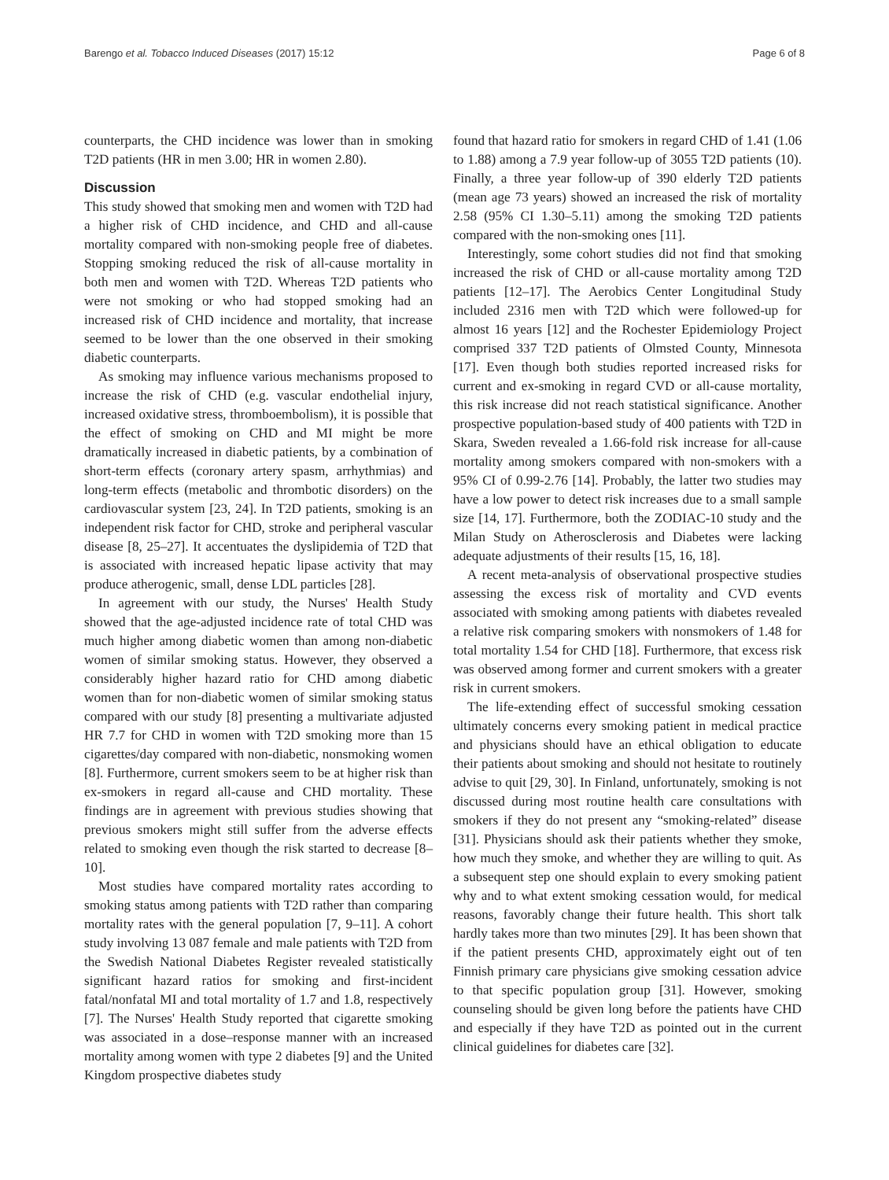Barengo et al. Tobacco Induced Diseases (2017) 15:12 Page 6 of 8
counterparts, the CHD incidence was lower than in smoking T2D patients (HR in men 3.00; HR in women 2.80).
Discussion
This study showed that smoking men and women with T2D had a higher risk of CHD incidence, and CHD and all-cause mortality compared with non-smoking people free of diabetes. Stopping smoking reduced the risk of all-cause mortality in both men and women with T2D. Whereas T2D patients who were not smoking or who had stopped smoking had an increased risk of CHD incidence and mortality, that increase seemed to be lower than the one observed in their smoking diabetic counterparts.
As smoking may influence various mechanisms proposed to increase the risk of CHD (e.g. vascular endothelial injury, increased oxidative stress, thromboembolism), it is possible that the effect of smoking on CHD and MI might be more dramatically increased in diabetic patients, by a combination of short-term effects (coronary artery spasm, arrhythmias) and long-term effects (metabolic and thrombotic disorders) on the cardiovascular system [23, 24]. In T2D patients, smoking is an independent risk factor for CHD, stroke and peripheral vascular disease [8, 25–27]. It accentuates the dyslipidemia of T2D that is associated with increased hepatic lipase activity that may produce atherogenic, small, dense LDL particles [28].
In agreement with our study, the Nurses' Health Study showed that the age-adjusted incidence rate of total CHD was much higher among diabetic women than among non-diabetic women of similar smoking status. However, they observed a considerably higher hazard ratio for CHD among diabetic women than for non-diabetic women of similar smoking status compared with our study [8] presenting a multivariate adjusted HR 7.7 for CHD in women with T2D smoking more than 15 cigarettes/day compared with non-diabetic, nonsmoking women [8]. Furthermore, current smokers seem to be at higher risk than ex-smokers in regard all-cause and CHD mortality. These findings are in agreement with previous studies showing that previous smokers might still suffer from the adverse effects related to smoking even though the risk started to decrease [8–10].
Most studies have compared mortality rates according to smoking status among patients with T2D rather than comparing mortality rates with the general population [7, 9–11]. A cohort study involving 13 087 female and male patients with T2D from the Swedish National Diabetes Register revealed statistically significant hazard ratios for smoking and first-incident fatal/nonfatal MI and total mortality of 1.7 and 1.8, respectively [7]. The Nurses' Health Study reported that cigarette smoking was associated in a dose–response manner with an increased mortality among women with type 2 diabetes [9] and the United Kingdom prospective diabetes study
found that hazard ratio for smokers in regard CHD of 1.41 (1.06 to 1.88) among a 7.9 year follow-up of 3055 T2D patients (10). Finally, a three year follow-up of 390 elderly T2D patients (mean age 73 years) showed an increased the risk of mortality 2.58 (95% CI 1.30–5.11) among the smoking T2D patients compared with the non-smoking ones [11].
Interestingly, some cohort studies did not find that smoking increased the risk of CHD or all-cause mortality among T2D patients [12–17]. The Aerobics Center Longitudinal Study included 2316 men with T2D which were followed-up for almost 16 years [12] and the Rochester Epidemiology Project comprised 337 T2D patients of Olmsted County, Minnesota [17]. Even though both studies reported increased risks for current and ex-smoking in regard CVD or all-cause mortality, this risk increase did not reach statistical significance. Another prospective population-based study of 400 patients with T2D in Skara, Sweden revealed a 1.66-fold risk increase for all-cause mortality among smokers compared with non-smokers with a 95% CI of 0.99-2.76 [14]. Probably, the latter two studies may have a low power to detect risk increases due to a small sample size [14, 17]. Furthermore, both the ZODIAC-10 study and the Milan Study on Atherosclerosis and Diabetes were lacking adequate adjustments of their results [15, 16, 18].
A recent meta-analysis of observational prospective studies assessing the excess risk of mortality and CVD events associated with smoking among patients with diabetes revealed a relative risk comparing smokers with nonsmokers of 1.48 for total mortality 1.54 for CHD [18]. Furthermore, that excess risk was observed among former and current smokers with a greater risk in current smokers.
The life-extending effect of successful smoking cessation ultimately concerns every smoking patient in medical practice and physicians should have an ethical obligation to educate their patients about smoking and should not hesitate to routinely advise to quit [29, 30]. In Finland, unfortunately, smoking is not discussed during most routine health care consultations with smokers if they do not present any “smoking-related” disease [31]. Physicians should ask their patients whether they smoke, how much they smoke, and whether they are willing to quit. As a subsequent step one should explain to every smoking patient why and to what extent smoking cessation would, for medical reasons, favorably change their future health. This short talk hardly takes more than two minutes [29]. It has been shown that if the patient presents CHD, approximately eight out of ten Finnish primary care physicians give smoking cessation advice to that specific population group [31]. However, smoking counseling should be given long before the patients have CHD and especially if they have T2D as pointed out in the current clinical guidelines for diabetes care [32].